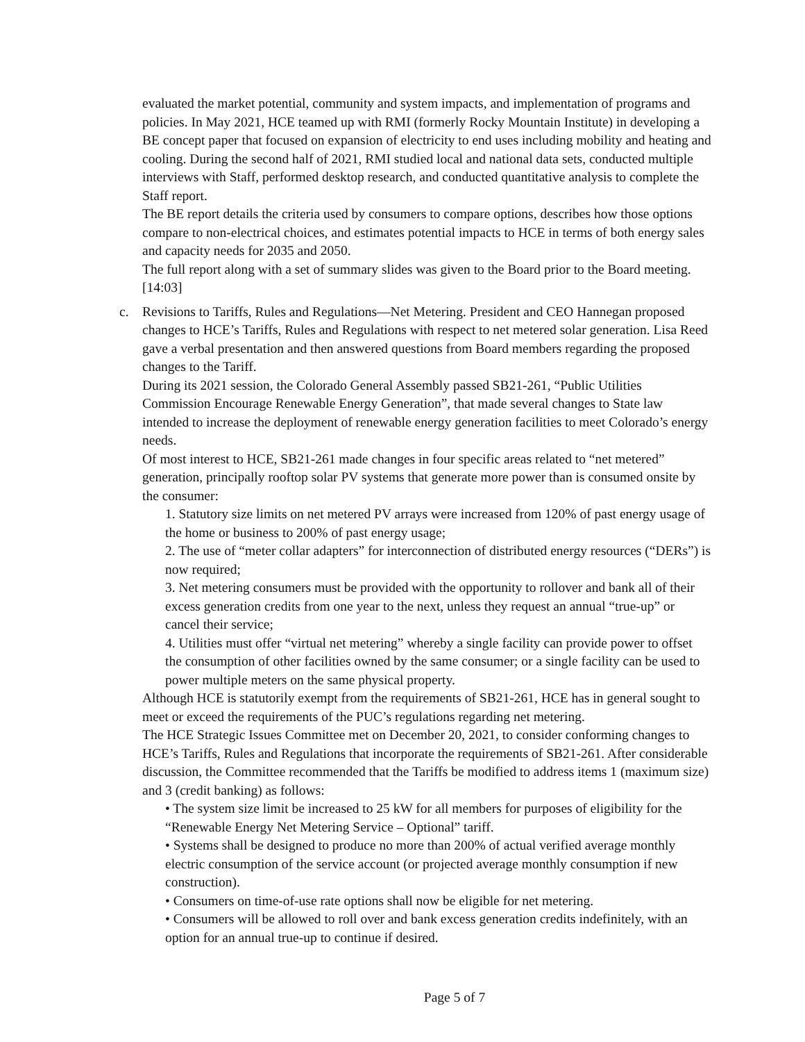evaluated the market potential, community and system impacts, and implementation of programs and policies. In May 2021, HCE teamed up with RMI (formerly Rocky Mountain Institute) in developing a BE concept paper that focused on expansion of electricity to end uses including mobility and heating and cooling. During the second half of 2021, RMI studied local and national data sets, conducted multiple interviews with Staff, performed desktop research, and conducted quantitative analysis to complete the Staff report.
The BE report details the criteria used by consumers to compare options, describes how those options compare to non-electrical choices, and estimates potential impacts to HCE in terms of both energy sales and capacity needs for 2035 and 2050.
The full report along with a set of summary slides was given to the Board prior to the Board meeting. [14:03]
c. Revisions to Tariffs, Rules and Regulations—Net Metering. President and CEO Hannegan proposed changes to HCE’s Tariffs, Rules and Regulations with respect to net metered solar generation. Lisa Reed gave a verbal presentation and then answered questions from Board members regarding the proposed changes to the Tariff.
During its 2021 session, the Colorado General Assembly passed SB21-261, “Public Utilities Commission Encourage Renewable Energy Generation”, that made several changes to State law intended to increase the deployment of renewable energy generation facilities to meet Colorado’s energy needs.
Of most interest to HCE, SB21-261 made changes in four specific areas related to “net metered” generation, principally rooftop solar PV systems that generate more power than is consumed onsite by the consumer:
1. Statutory size limits on net metered PV arrays were increased from 120% of past energy usage of the home or business to 200% of past energy usage;
2. The use of “meter collar adapters” for interconnection of distributed energy resources (“DERs”) is now required;
3. Net metering consumers must be provided with the opportunity to rollover and bank all of their excess generation credits from one year to the next, unless they request an annual “true-up” or cancel their service;
4. Utilities must offer “virtual net metering” whereby a single facility can provide power to offset the consumption of other facilities owned by the same consumer; or a single facility can be used to power multiple meters on the same physical property.
Although HCE is statutorily exempt from the requirements of SB21-261, HCE has in general sought to meet or exceed the requirements of the PUC’s regulations regarding net metering.
The HCE Strategic Issues Committee met on December 20, 2021, to consider conforming changes to HCE’s Tariffs, Rules and Regulations that incorporate the requirements of SB21-261. After considerable discussion, the Committee recommended that the Tariffs be modified to address items 1 (maximum size) and 3 (credit banking) as follows:
• The system size limit be increased to 25 kW for all members for purposes of eligibility for the “Renewable Energy Net Metering Service – Optional” tariff.
• Systems shall be designed to produce no more than 200% of actual verified average monthly electric consumption of the service account (or projected average monthly consumption if new construction).
• Consumers on time-of-use rate options shall now be eligible for net metering.
• Consumers will be allowed to roll over and bank excess generation credits indefinitely, with an option for an annual true-up to continue if desired.
Page 5 of 7